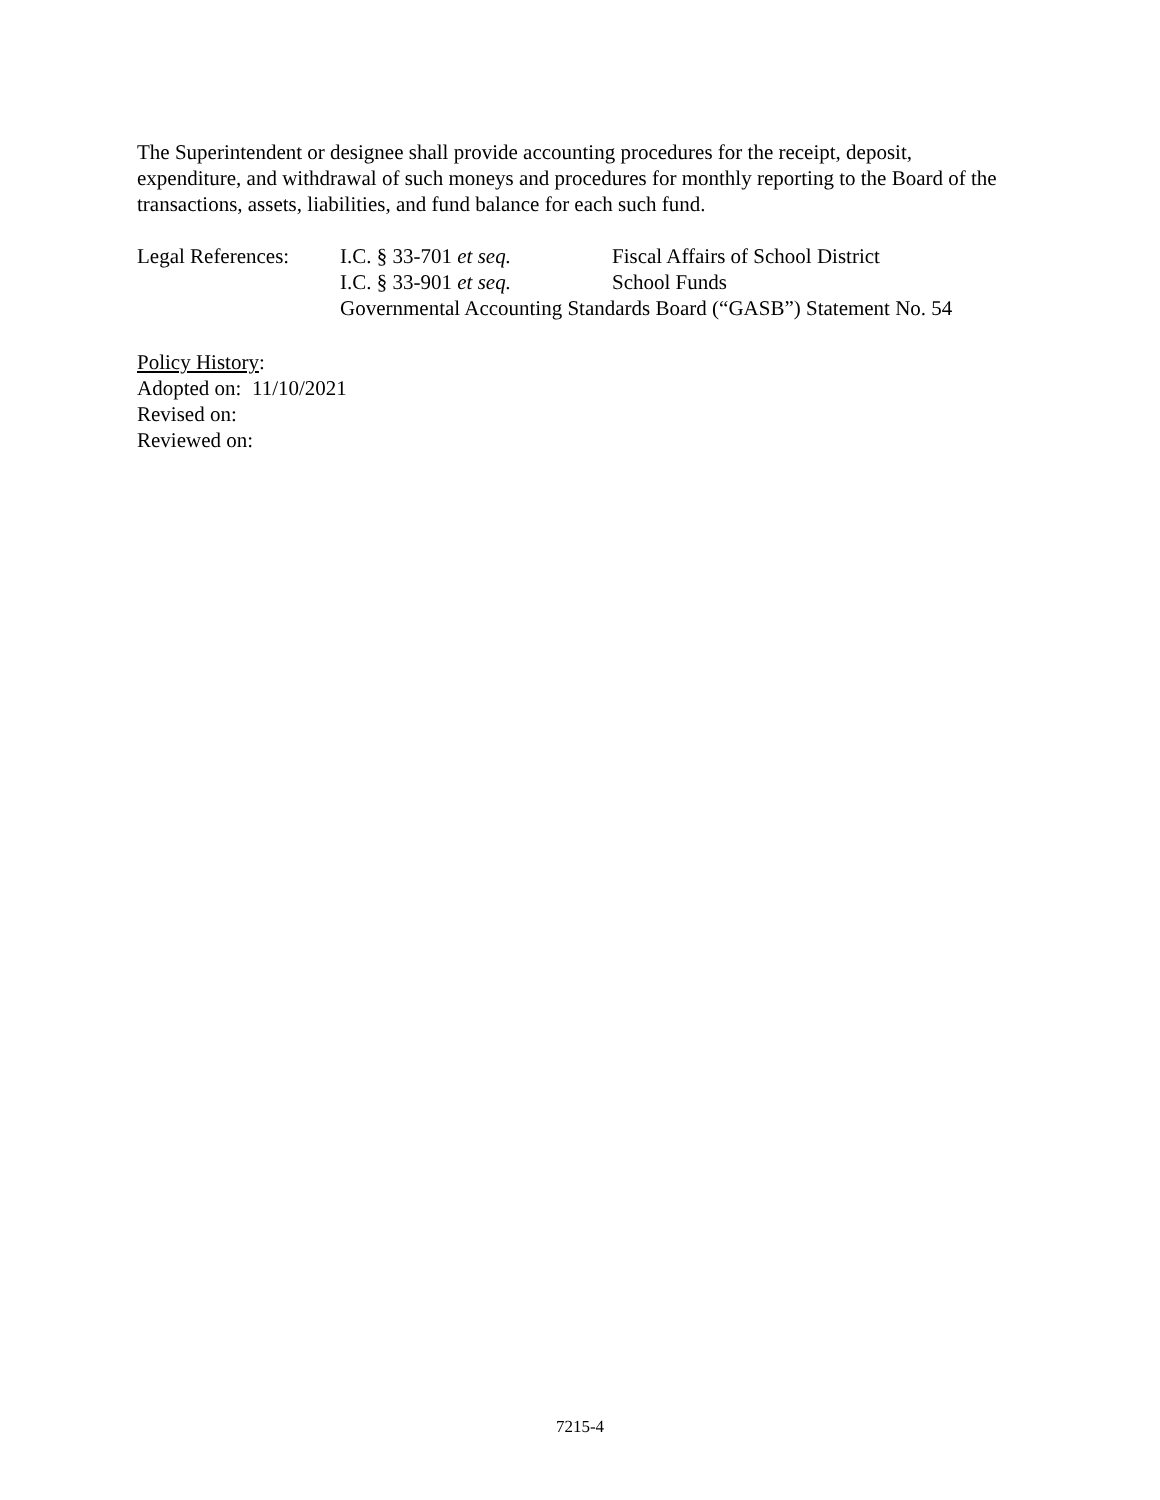The Superintendent or designee shall provide accounting procedures for the receipt, deposit, expenditure, and withdrawal of such moneys and procedures for monthly reporting to the Board of the transactions, assets, liabilities, and fund balance for each such fund.
Legal References: I.C. § 33-701 et seq. Fiscal Affairs of School District
I.C. § 33-901 et seq. School Funds
Governmental Accounting Standards Board (“GASB”) Statement No. 54
Policy History:
Adopted on: 11/10/2021
Revised on:
Reviewed on:
7215-4